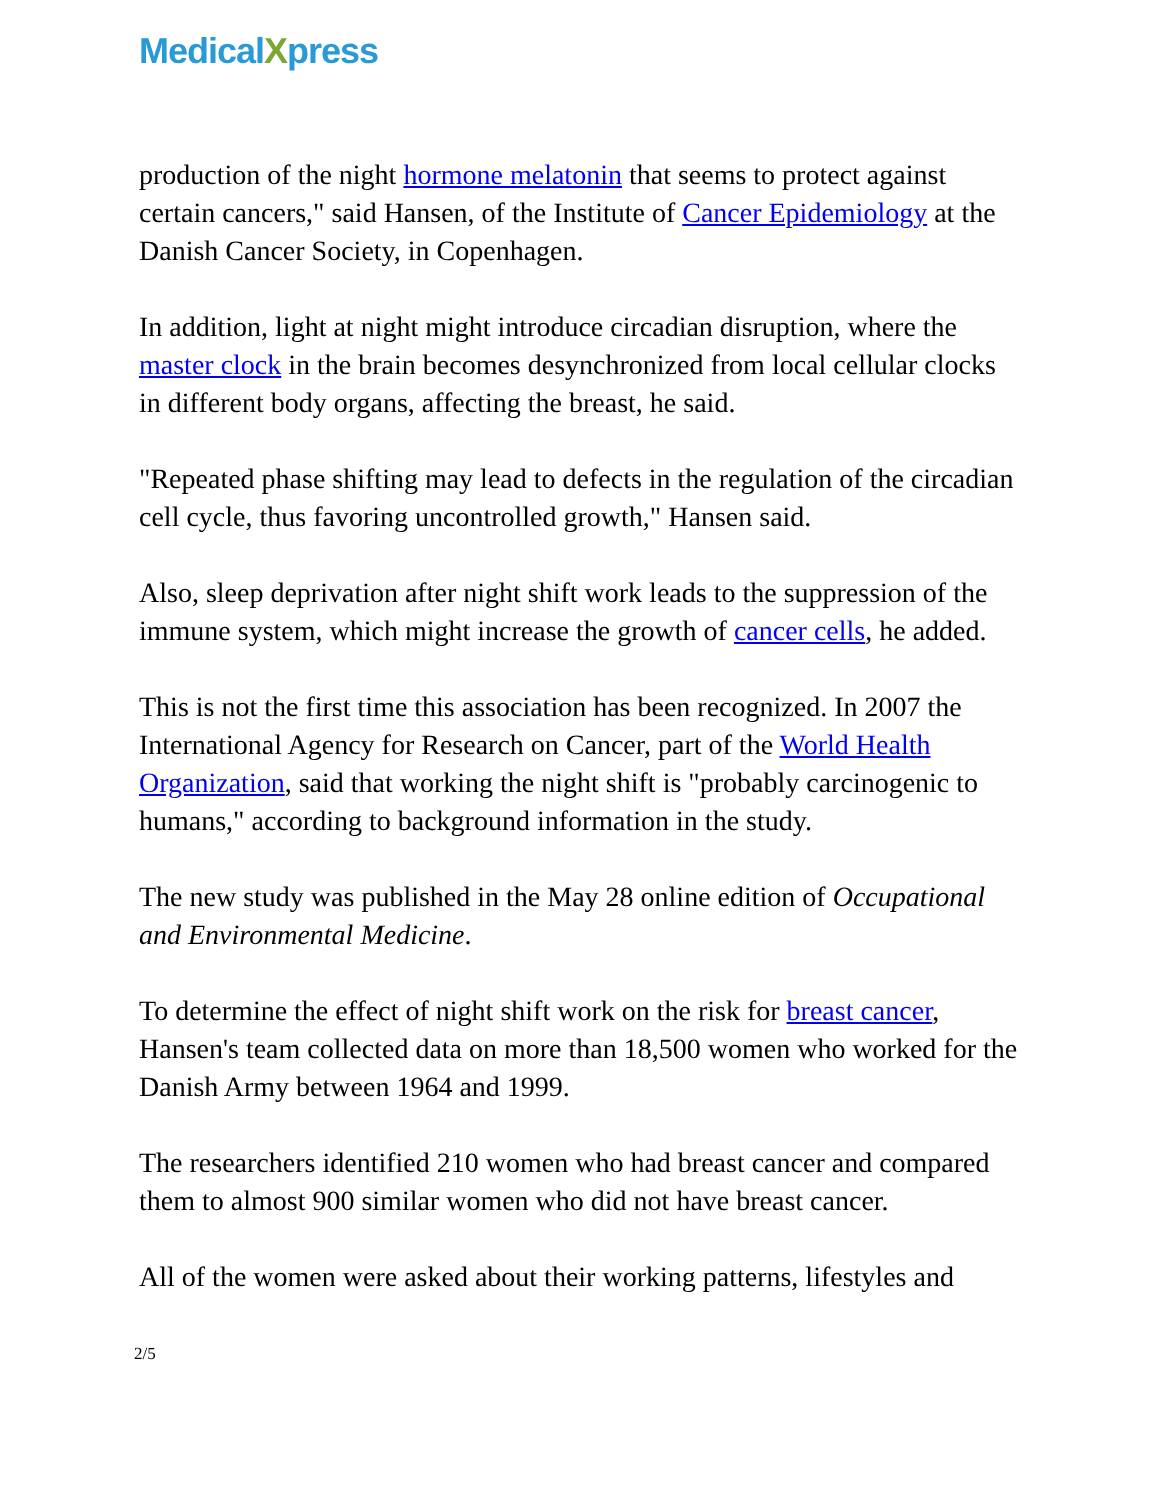MedicalXpress
production of the night hormone melatonin that seems to protect against certain cancers," said Hansen, of the Institute of Cancer Epidemiology at the Danish Cancer Society, in Copenhagen.
In addition, light at night might introduce circadian disruption, where the master clock in the brain becomes desynchronized from local cellular clocks in different body organs, affecting the breast, he said.
"Repeated phase shifting may lead to defects in the regulation of the circadian cell cycle, thus favoring uncontrolled growth," Hansen said.
Also, sleep deprivation after night shift work leads to the suppression of the immune system, which might increase the growth of cancer cells, he added.
This is not the first time this association has been recognized. In 2007 the International Agency for Research on Cancer, part of the World Health Organization, said that working the night shift is "probably carcinogenic to humans," according to background information in the study.
The new study was published in the May 28 online edition of Occupational and Environmental Medicine.
To determine the effect of night shift work on the risk for breast cancer, Hansen's team collected data on more than 18,500 women who worked for the Danish Army between 1964 and 1999.
The researchers identified 210 women who had breast cancer and compared them to almost 900 similar women who did not have breast cancer.
All of the women were asked about their working patterns, lifestyles and
2/5